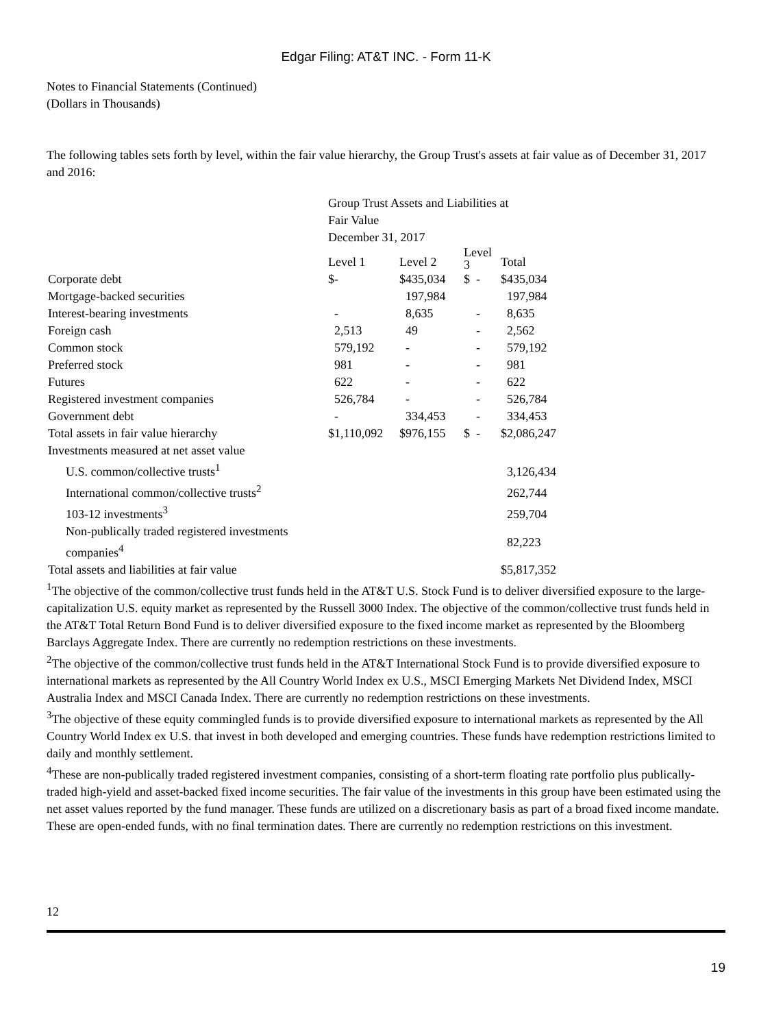Edgar Filing: AT&T INC. - Form 11-K
Notes to Financial Statements (Continued)
(Dollars in Thousands)
The following tables sets forth by level, within the fair value hierarchy, the Group Trust's assets at fair value as of December 31, 2017 and 2016:
| | Group Trust Assets and Liabilities at Fair Value December 31, 2017 | | | |
| | Level 1 | Level 2 | Level 3 | Total |
| Corporate debt | $- | $435,034 | $ - | $435,034 |
| Mortgage-backed securities | | 197,984 | | 197,984 |
| Interest-bearing investments | - | 8,635 | - | 8,635 |
| Foreign cash | 2,513 | 49 | - | 2,562 |
| Common stock | 579,192 | - | - | 579,192 |
| Preferred stock | 981 | - | - | 981 |
| Futures | 622 | - | - | 622 |
| Registered investment companies | 526,784 | - | - | 526,784 |
| Government debt | - | 334,453 | - | 334,453 |
| Total assets in fair value hierarchy | $1,110,092 | $976,155 | $ - | $2,086,247 |
| Investments measured at net asset value | | | | |
| U.S. common/collective trusts<sup>1</sup> | | | | 3,126,434 |
| International common/collective trusts<sup>2</sup> | | | | 262,744 |
| 103-12 investments<sup>3</sup> | | | | 259,704 |
| Non-publically traded registered investments companies<sup>4</sup> | | | | 82,223 |
| Total assets and liabilities at fair value | | | | $5,817,352 |
<sup>1</sup> The objective of the common/collective trust funds held in the AT&T U.S. Stock Fund is to deliver diversified exposure to the large-capitalization U.S. equity market as represented by the Russell 3000 Index. The objective of the common/collective trust funds held in the AT&T Total Return Bond Fund is to deliver diversified exposure to the fixed income market as represented by the Bloomberg Barclays Aggregate Index. There are currently no redemption restrictions on these investments.
<sup>2</sup> The objective of the common/collective trust funds held in the AT&T International Stock Fund is to provide diversified exposure to international markets as represented by the All Country World Index ex U.S., MSCI Emerging Markets Net Dividend Index, MSCI Australia Index and MSCI Canada Index. There are currently no redemption restrictions on these investments.
<sup>3</sup> The objective of these equity commingled funds is to provide diversified exposure to international markets as represented by the All Country World Index ex U.S. that invest in both developed and emerging countries. These funds have redemption restrictions limited to daily and monthly settlement.
<sup>4</sup> These are non-publically traded registered investment companies, consisting of a short-term floating rate portfolio plus publically-traded high-yield and asset-backed fixed income securities. The fair value of the investments in this group have been estimated using the net asset values reported by the fund manager. These funds are utilized on a discretionary basis as part of a broad fixed income mandate. These are open-ended funds, with no final termination dates. There are currently no redemption restrictions on this investment.
12
19